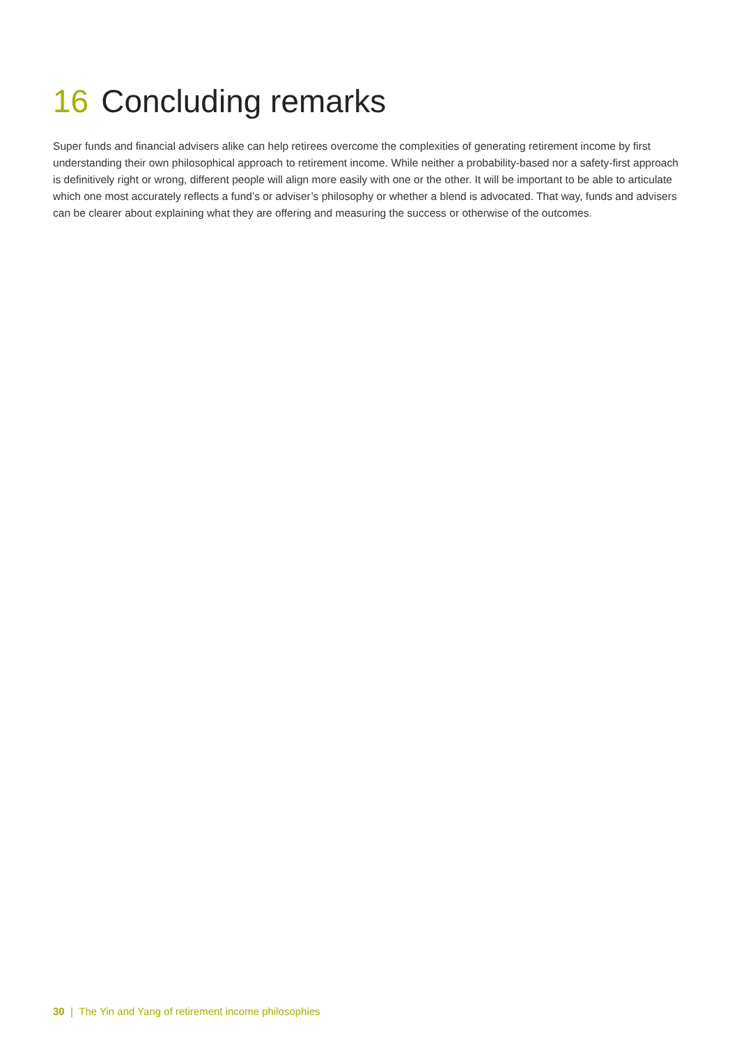16 Concluding remarks
Super funds and financial advisers alike can help retirees overcome the complexities of generating retirement income by first understanding their own philosophical approach to retirement income. While neither a probability-based nor a safety-first approach is definitively right or wrong, different people will align more easily with one or the other. It will be important to be able to articulate which one most accurately reflects a fund’s or adviser’s philosophy or whether a blend is advocated. That way, funds and advisers can be clearer about explaining what they are offering and measuring the success or otherwise of the outcomes.
30 | The Yin and Yang of retirement income philosophies